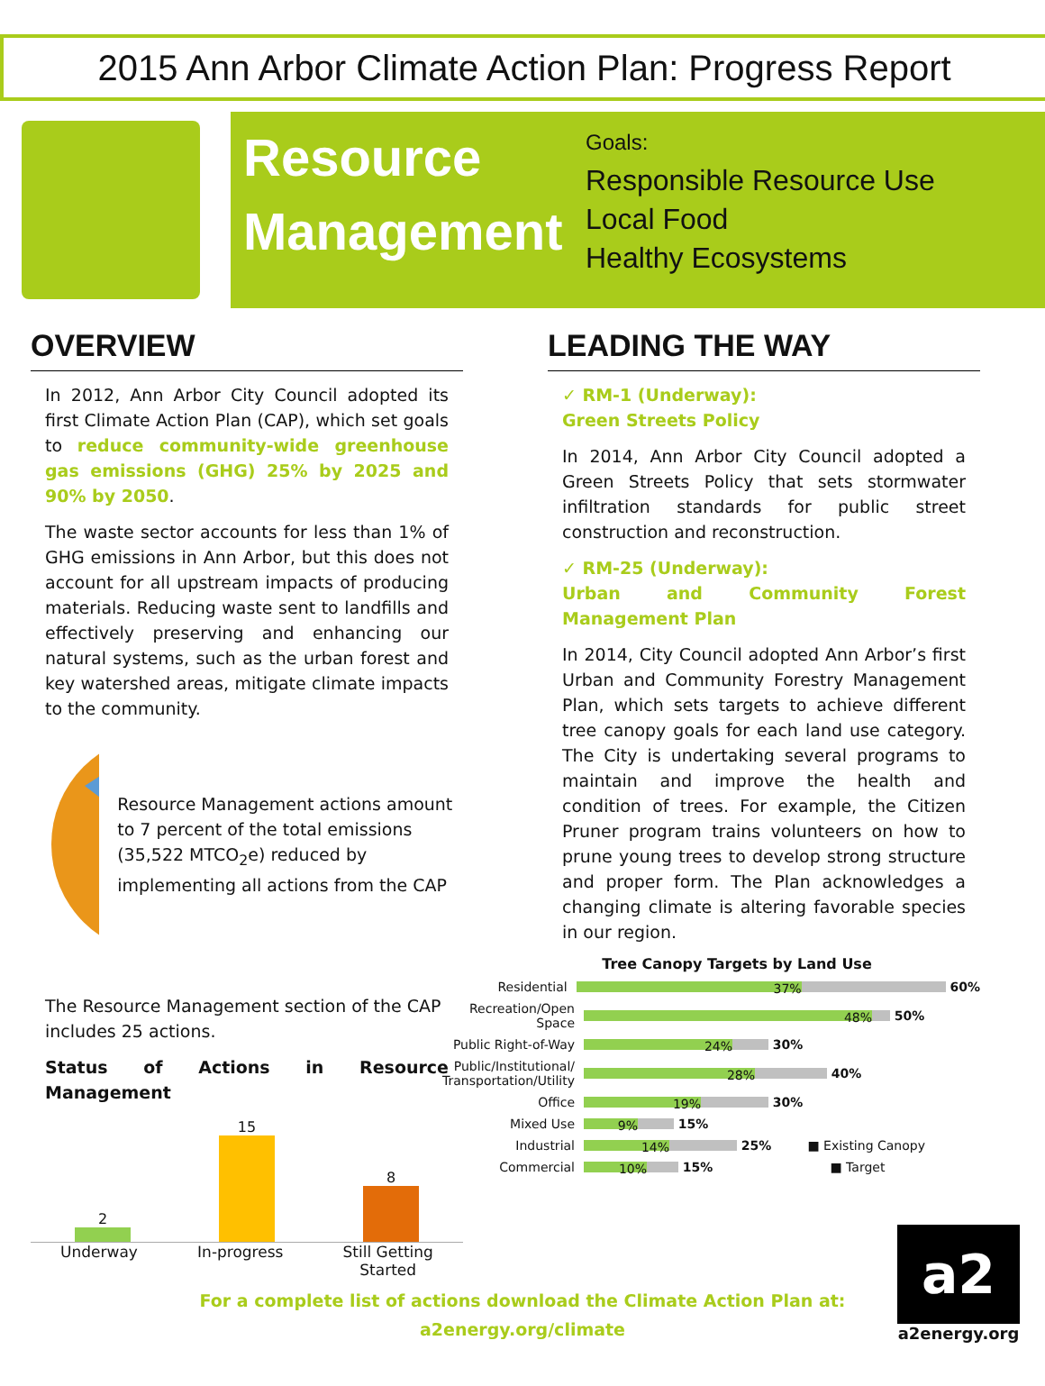2015 Ann Arbor Climate Action Plan: Progress Report
Resource Management
Goals:
Responsible Resource Use
Local Food
Healthy Ecosystems
OVERVIEW
In 2012, Ann Arbor City Council adopted its first Climate Action Plan (CAP), which set goals to reduce community-wide greenhouse gas emissions (GHG) 25% by 2025 and 90% by 2050.
The waste sector accounts for less than 1% of GHG emissions in Ann Arbor, but this does not account for all upstream impacts of producing materials. Reducing waste sent to landfills and effectively preserving and enhancing our natural systems, such as the urban forest and key watershed areas, mitigate climate impacts to the community.
Resource Management actions amount to 7 percent of the total emissions (35,522 MTCO<sub>2</sub>e) reduced by implementing all actions from the CAP
The Resource Management section of the CAP includes 25 actions.
Status of Actions in Resource Management
2
15
8
Underway In-progress Still Getting
Started
LEADING THE WAY
✓ RM-1 (Underway):
Green Streets Policy
In 2014, Ann Arbor City Council adopted a Green Streets Policy that sets stormwater infiltration standards for public street construction and reconstruction.
✓ RM-25 (Underway):
Urban and Community Forest Management Plan
In 2014, City Council adopted Ann Arbor’s first Urban and Community Forestry Management Plan, which sets targets to achieve different tree canopy goals for each land use category. The City is undertaking several programs to maintain and improve the health and condition of trees. For example, the Citizen Pruner program trains volunteers on how to prune young trees to develop strong structure and proper form. The Plan acknowledges a changing climate is altering favorable species in our region.
Tree Canopy Targets by Land Use
Residential
37%
60%
Recreation/Open Space
48%
50%
Public Right-of-Way
24%
30%
Public/Institutional/ Transportation/Utility
28%
40%
Office
19%
30%
Mixed Use
9%
15%
Industrial
14%
25% ■ Existing Canopy
Commercial
10%
15% ■ Target
For a complete list of actions download the Climate Action Plan at:
a2energy.org/climate
a2
a2energy.org